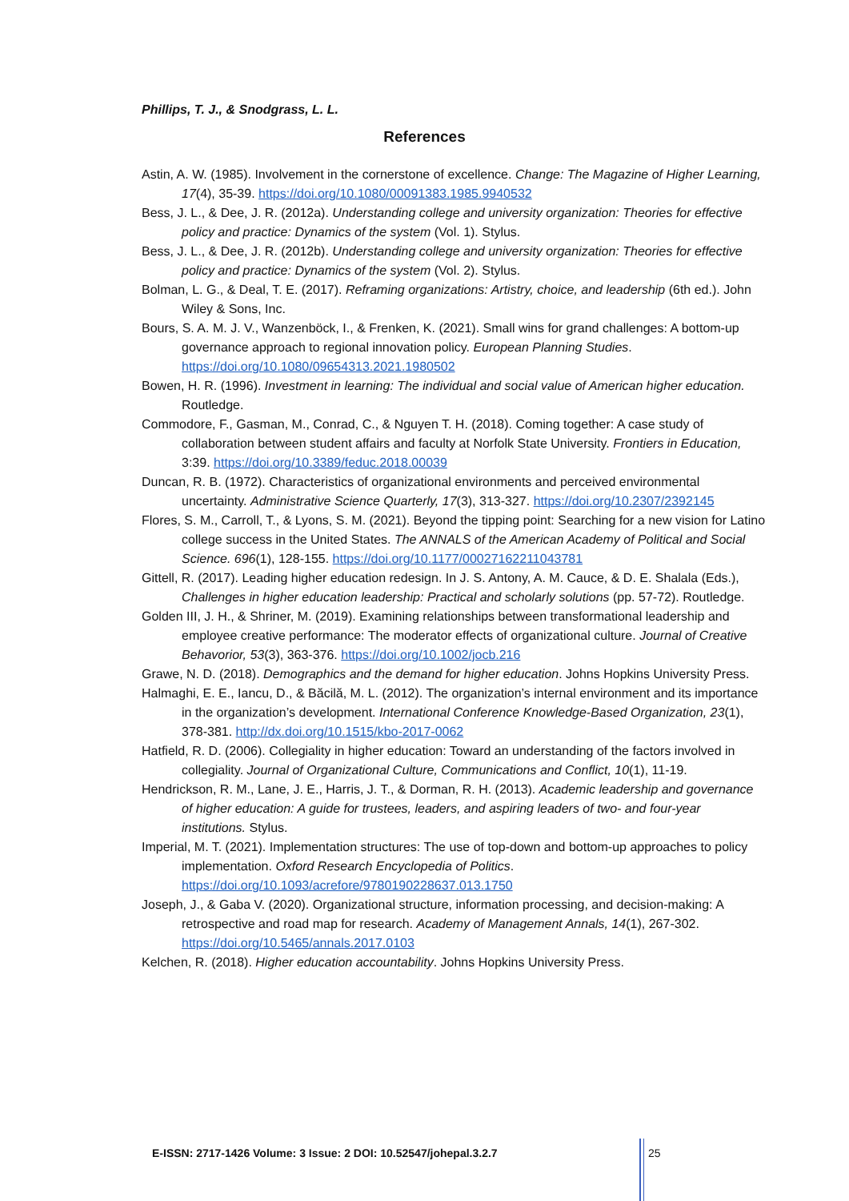Phillips, T. J., & Snodgrass, L. L.
References
Astin, A. W. (1985). Involvement in the cornerstone of excellence. Change: The Magazine of Higher Learning, 17(4), 35-39. https://doi.org/10.1080/00091383.1985.9940532
Bess, J. L., & Dee, J. R. (2012a). Understanding college and university organization: Theories for effective policy and practice: Dynamics of the system (Vol. 1). Stylus.
Bess, J. L., & Dee, J. R. (2012b). Understanding college and university organization: Theories for effective policy and practice: Dynamics of the system (Vol. 2). Stylus.
Bolman, L. G., & Deal, T. E. (2017). Reframing organizations: Artistry, choice, and leadership (6th ed.). John Wiley & Sons, Inc.
Bours, S. A. M. J. V., Wanzenböck, I., & Frenken, K. (2021). Small wins for grand challenges: A bottom-up governance approach to regional innovation policy. European Planning Studies. https://doi.org/10.1080/09654313.2021.1980502
Bowen, H. R. (1996). Investment in learning: The individual and social value of American higher education. Routledge.
Commodore, F., Gasman, M., Conrad, C., & Nguyen T. H. (2018). Coming together: A case study of collaboration between student affairs and faculty at Norfolk State University. Frontiers in Education, 3:39. https://doi.org/10.3389/feduc.2018.00039
Duncan, R. B. (1972). Characteristics of organizational environments and perceived environmental uncertainty. Administrative Science Quarterly, 17(3), 313-327. https://doi.org/10.2307/2392145
Flores, S. M., Carroll, T., & Lyons, S. M. (2021). Beyond the tipping point: Searching for a new vision for Latino college success in the United States. The ANNALS of the American Academy of Political and Social Science. 696(1), 128-155. https://doi.org/10.1177/00027162211043781
Gittell, R. (2017). Leading higher education redesign. In J. S. Antony, A. M. Cauce, & D. E. Shalala (Eds.), Challenges in higher education leadership: Practical and scholarly solutions (pp. 57-72). Routledge.
Golden III, J. H., & Shriner, M. (2019). Examining relationships between transformational leadership and employee creative performance: The moderator effects of organizational culture. Journal of Creative Behavorior, 53(3), 363-376. https://doi.org/10.1002/jocb.216
Grawe, N. D. (2018). Demographics and the demand for higher education. Johns Hopkins University Press.
Halmaghi, E. E., Iancu, D., & Băcilă, M. L. (2012). The organization’s internal environment and its importance in the organization’s development. International Conference Knowledge-Based Organization, 23(1), 378-381. http://dx.doi.org/10.1515/kbo-2017-0062
Hatfield, R. D. (2006). Collegiality in higher education: Toward an understanding of the factors involved in collegiality. Journal of Organizational Culture, Communications and Conflict, 10(1), 11-19.
Hendrickson, R. M., Lane, J. E., Harris, J. T., & Dorman, R. H. (2013). Academic leadership and governance of higher education: A guide for trustees, leaders, and aspiring leaders of two- and four-year institutions. Stylus.
Imperial, M. T. (2021). Implementation structures: The use of top-down and bottom-up approaches to policy implementation. Oxford Research Encyclopedia of Politics. https://doi.org/10.1093/acrefore/9780190228637.013.1750
Joseph, J., & Gaba V. (2020). Organizational structure, information processing, and decision-making: A retrospective and road map for research. Academy of Management Annals, 14(1), 267-302. https://doi.org/10.5465/annals.2017.0103
Kelchen, R. (2018). Higher education accountability. Johns Hopkins University Press.
E-ISSN: 2717-1426 Volume: 3 Issue: 2 DOI: 10.52547/johepal.3.2.7
25